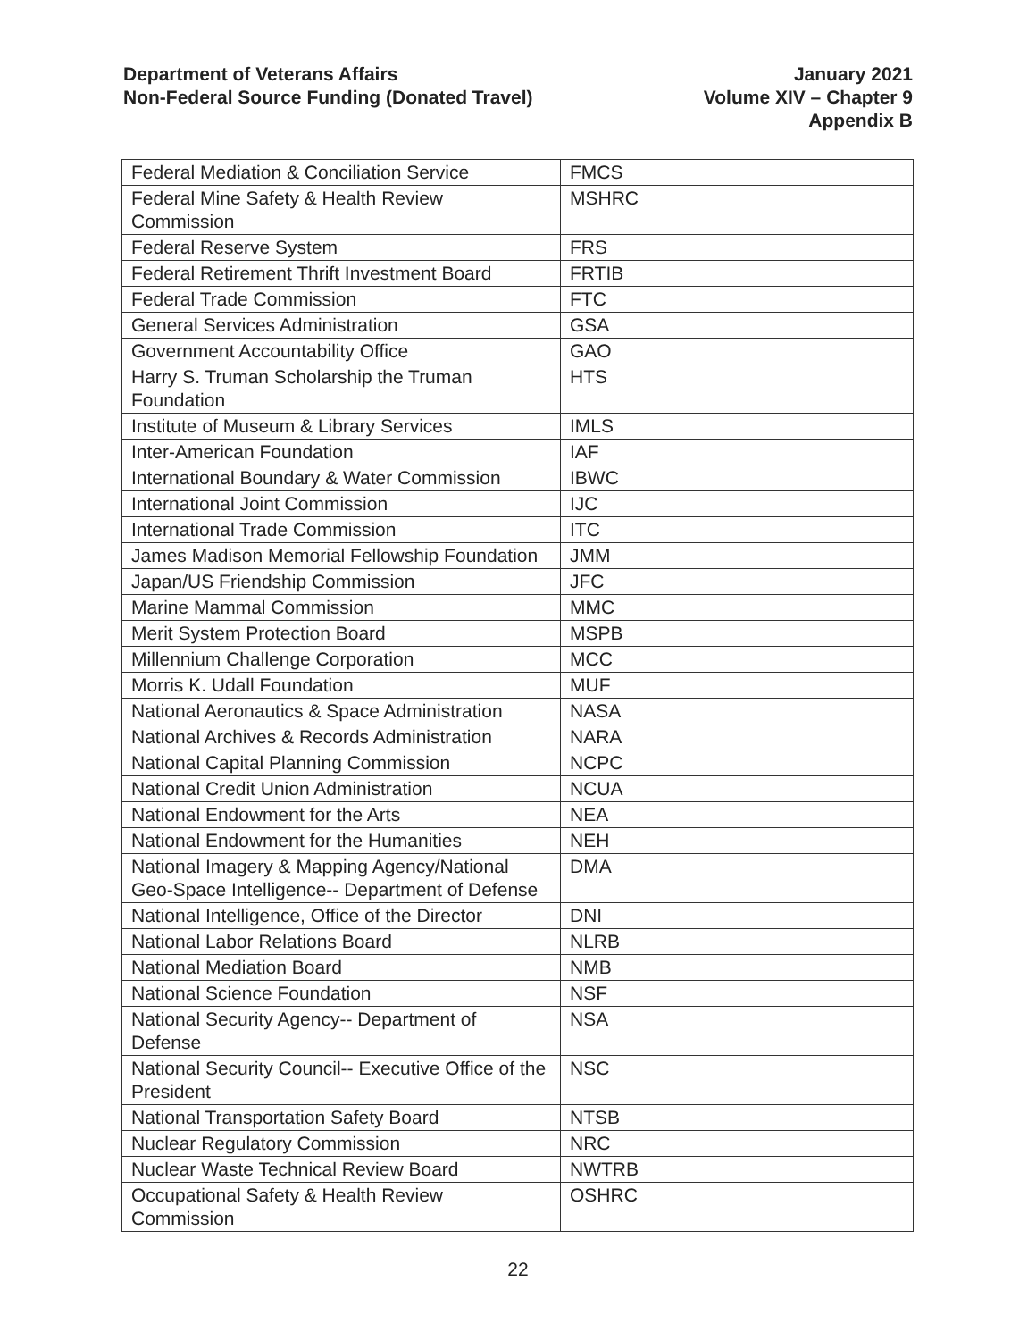Department of Veterans Affairs
Non-Federal Source Funding (Donated Travel)
January 2021
Volume XIV – Chapter 9
Appendix B
| Federal Mediation & Conciliation Service | FMCS |
| Federal Mine Safety & Health Review Commission | MSHRC |
| Federal Reserve System | FRS |
| Federal Retirement Thrift Investment Board | FRTIB |
| Federal Trade Commission | FTC |
| General Services Administration | GSA |
| Government Accountability Office | GAO |
| Harry S. Truman Scholarship the Truman Foundation | HTS |
| Institute of Museum & Library Services | IMLS |
| Inter-American Foundation | IAF |
| International Boundary & Water Commission | IBWC |
| International Joint Commission | IJC |
| International Trade Commission | ITC |
| James Madison Memorial Fellowship Foundation | JMM |
| Japan/US Friendship Commission | JFC |
| Marine Mammal Commission | MMC |
| Merit System Protection Board | MSPB |
| Millennium Challenge Corporation | MCC |
| Morris K. Udall Foundation | MUF |
| National Aeronautics & Space Administration | NASA |
| National Archives & Records Administration | NARA |
| National Capital Planning Commission | NCPC |
| National Credit Union Administration | NCUA |
| National Endowment for the Arts | NEA |
| National Endowment for the Humanities | NEH |
| National Imagery & Mapping Agency/National Geo-Space Intelligence-- Department of Defense | DMA |
| National Intelligence, Office of the Director | DNI |
| National Labor Relations Board | NLRB |
| National Mediation Board | NMB |
| National Science Foundation | NSF |
| National Security Agency-- Department of Defense | NSA |
| National Security Council-- Executive Office of the President | NSC |
| National Transportation Safety Board | NTSB |
| Nuclear Regulatory Commission | NRC |
| Nuclear Waste Technical Review Board | NWTRB |
| Occupational Safety & Health Review Commission | OSHRC |
22